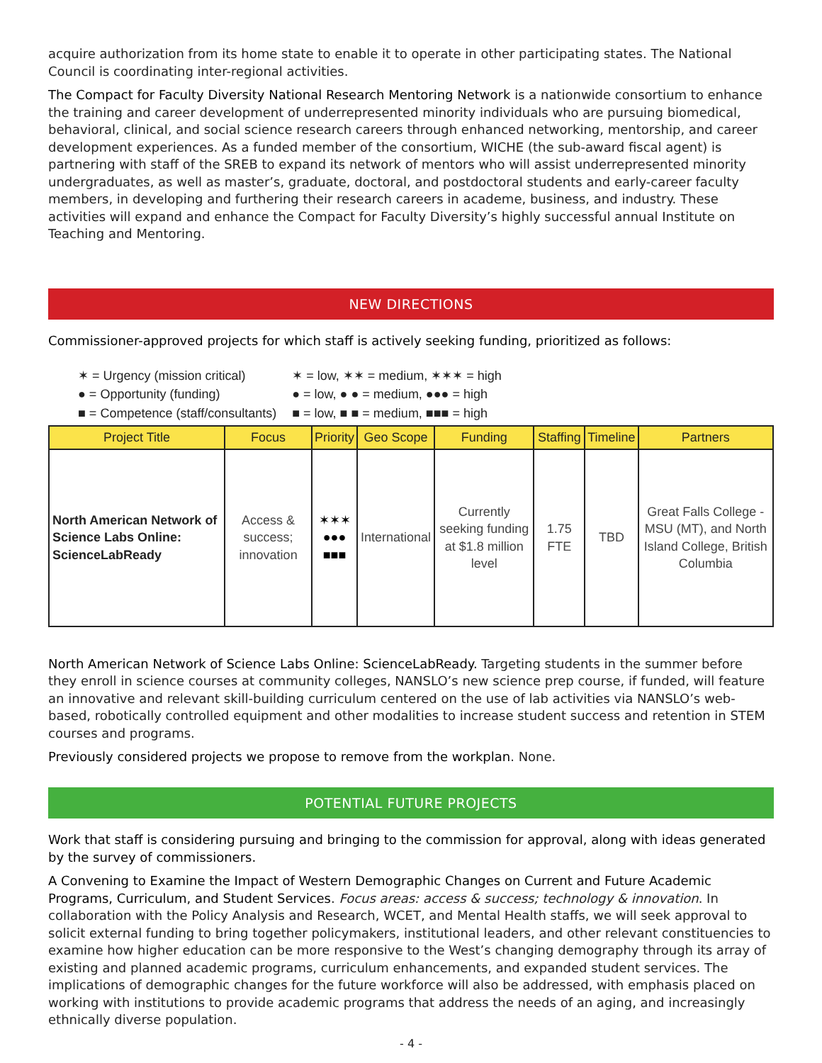acquire authorization from its home state to enable it to operate in other participating states. The National Council is coordinating inter-regional activities.
The Compact for Faculty Diversity National Research Mentoring Network is a nationwide consortium to enhance the training and career development of underrepresented minority individuals who are pursuing biomedical, behavioral, clinical, and social science research careers through enhanced networking, mentorship, and career development experiences. As a funded member of the consortium, WICHE (the sub-award fiscal agent) is partnering with staff of the SREB to expand its network of mentors who will assist underrepresented minority undergraduates, as well as master’s, graduate, doctoral, and postdoctoral students and early-career faculty members, in developing and furthering their research careers in academe, business, and industry. These activities will expand and enhance the Compact for Faculty Diversity’s highly successful annual Institute on Teaching and Mentoring.
NEW DIRECTIONS
Commissioner-approved projects for which staff is actively seeking funding, prioritized as follows:
| ✶ = Urgency (mission critical) | ✶ = low, ✶✶ = medium, ✶✶✶ = high |
| ● = Opportunity (funding) | ● = low, ● ● = medium, ●●● = high |
| ■ = Competence (staff/consultants) | ■ = low, ■ ■ = medium, ■■■ = high |
| Project Title | Focus | Priority | Geo Scope | Funding | Staffing | Timeline | Partners |
| --- | --- | --- | --- | --- | --- | --- | --- |
| North American Network of Science Labs Online: ScienceLabReady | Access & success; innovation | ✶✶✶ ●●● ■■■ | International | Currently seeking funding at $1.8 million level | 1.75 FTE | TBD | Great Falls College - MSU (MT), and North Island College, British Columbia |
North American Network of Science Labs Online: ScienceLabReady. Targeting students in the summer before they enroll in science courses at community colleges, NANSLO’s new science prep course, if funded, will feature an innovative and relevant skill-building curriculum centered on the use of lab activities via NANSLO’s web-based, robotically controlled equipment and other modalities to increase student success and retention in STEM courses and programs.
Previously considered projects we propose to remove from the workplan. None.
POTENTIAL FUTURE PROJECTS
Work that staff is considering pursuing and bringing to the commission for approval, along with ideas generated by the survey of commissioners.
A Convening to Examine the Impact of Western Demographic Changes on Current and Future Academic Programs, Curriculum, and Student Services. Focus areas: access & success; technology & innovation. In collaboration with the Policy Analysis and Research, WCET, and Mental Health staffs, we will seek approval to solicit external funding to bring together policymakers, institutional leaders, and other relevant constituencies to examine how higher education can be more responsive to the West’s changing demography through its array of existing and planned academic programs, curriculum enhancements, and expanded student services. The implications of demographic changes for the future workforce will also be addressed, with emphasis placed on working with institutions to provide academic programs that address the needs of an aging, and increasingly ethnically diverse population.
- 4 -